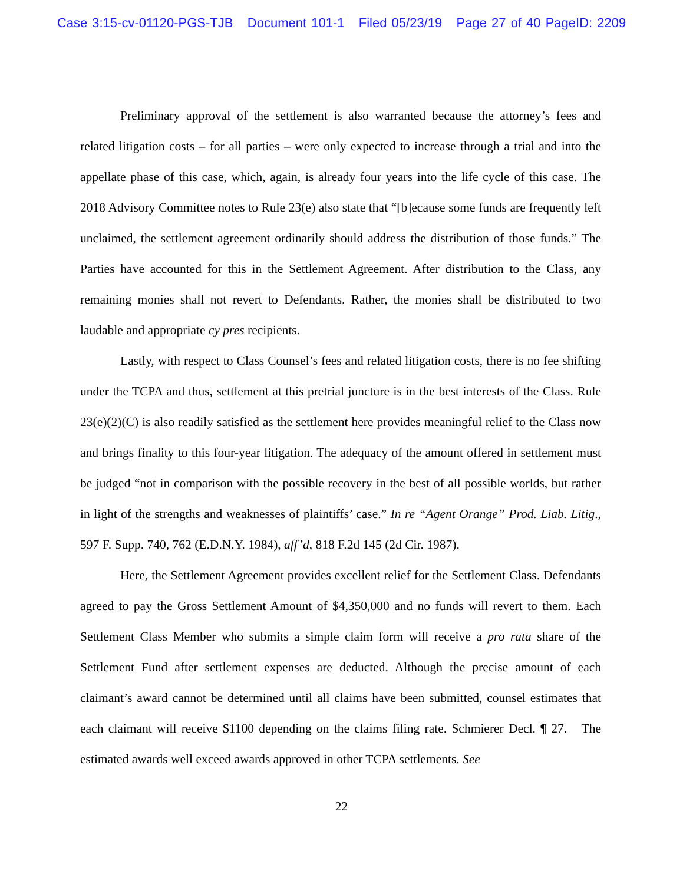Case 3:15-cv-01120-PGS-TJB Document 101-1 Filed 05/23/19 Page 27 of 40 PageID: 2209
Preliminary approval of the settlement is also warranted because the attorney’s fees and related litigation costs – for all parties – were only expected to increase through a trial and into the appellate phase of this case, which, again, is already four years into the life cycle of this case. The 2018 Advisory Committee notes to Rule 23(e) also state that “[b]ecause some funds are frequently left unclaimed, the settlement agreement ordinarily should address the distribution of those funds.” The Parties have accounted for this in the Settlement Agreement. After distribution to the Class, any remaining monies shall not revert to Defendants. Rather, the monies shall be distributed to two laudable and appropriate cy pres recipients.
Lastly, with respect to Class Counsel’s fees and related litigation costs, there is no fee shifting under the TCPA and thus, settlement at this pretrial juncture is in the best interests of the Class. Rule 23(e)(2)(C) is also readily satisfied as the settlement here provides meaningful relief to the Class now and brings finality to this four-year litigation. The adequacy of the amount offered in settlement must be judged “not in comparison with the possible recovery in the best of all possible worlds, but rather in light of the strengths and weaknesses of plaintiffs’ case.” In re “Agent Orange” Prod. Liab. Litig., 597 F. Supp. 740, 762 (E.D.N.Y. 1984), aff’d, 818 F.2d 145 (2d Cir. 1987).
Here, the Settlement Agreement provides excellent relief for the Settlement Class. Defendants agreed to pay the Gross Settlement Amount of $4,350,000 and no funds will revert to them. Each Settlement Class Member who submits a simple claim form will receive a pro rata share of the Settlement Fund after settlement expenses are deducted. Although the precise amount of each claimant’s award cannot be determined until all claims have been submitted, counsel estimates that each claimant will receive $1100 depending on the claims filing rate. Schmierer Decl. ¶ 27. The estimated awards well exceed awards approved in other TCPA settlements. See
22